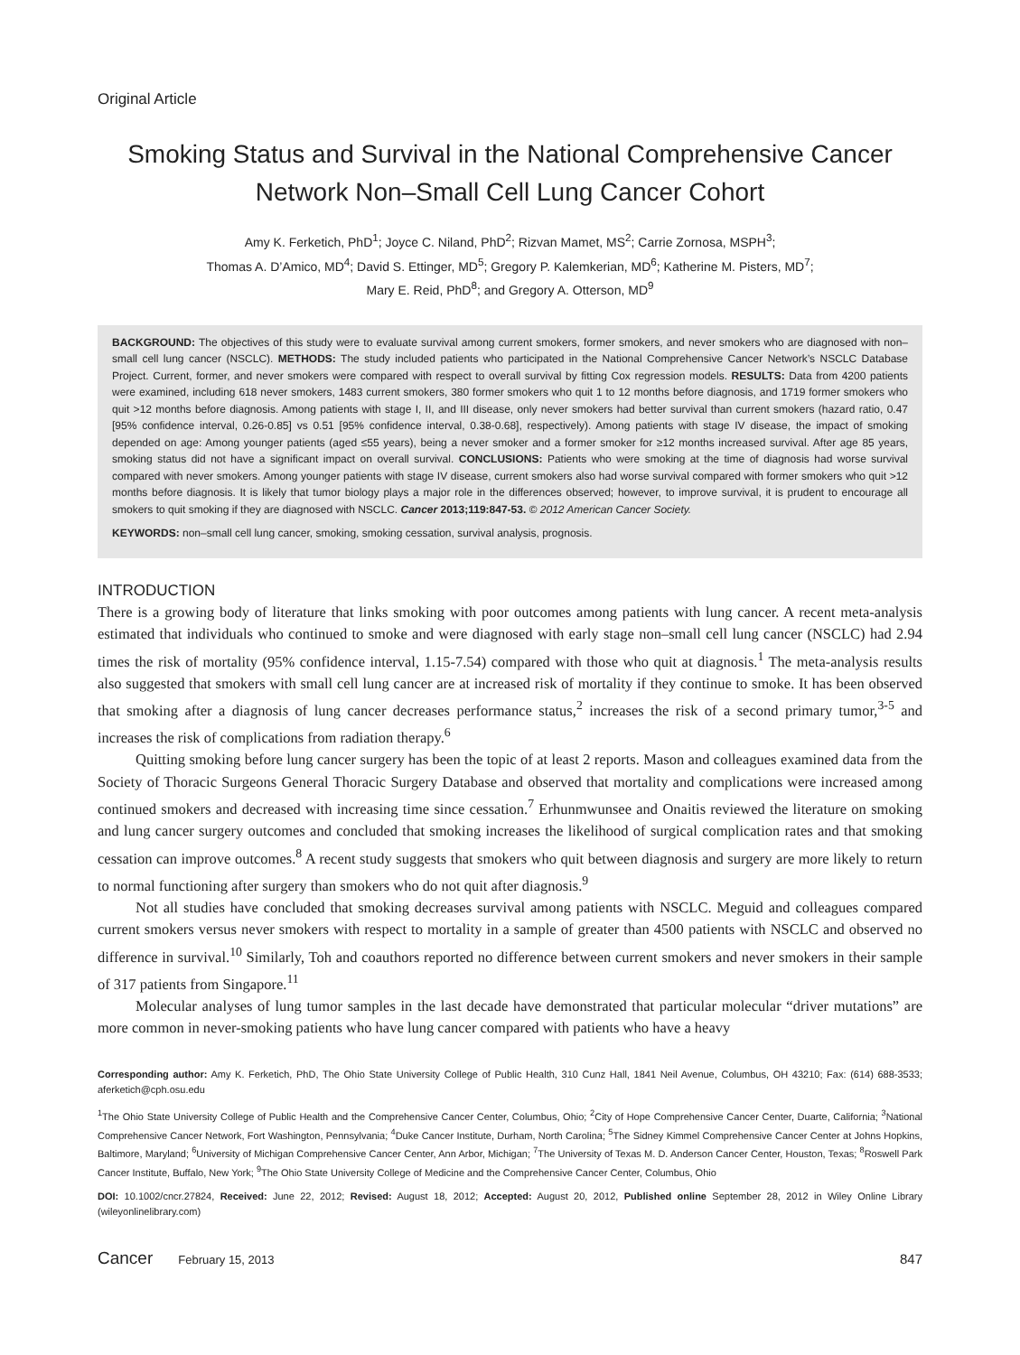Original Article
Smoking Status and Survival in the National Comprehensive Cancer Network Non–Small Cell Lung Cancer Cohort
Amy K. Ferketich, PhD<sup>1</sup>; Joyce C. Niland, PhD<sup>2</sup>; Rizvan Mamet, MS<sup>2</sup>; Carrie Zornosa, MSPH<sup>3</sup>;
Thomas A. D’Amico, MD<sup>4</sup>; David S. Ettinger, MD<sup>5</sup>; Gregory P. Kalemkerian, MD<sup>6</sup>; Katherine M. Pisters, MD<sup>7</sup>;
Mary E. Reid, PhD<sup>8</sup>; and Gregory A. Otterson, MD<sup>9</sup>
BACKGROUND: The objectives of this study were to evaluate survival among current smokers, former smokers, and never smokers who are diagnosed with non–small cell lung cancer (NSCLC). METHODS: The study included patients who participated in the National Comprehensive Cancer Network’s NSCLC Database Project. Current, former, and never smokers were compared with respect to overall survival by fitting Cox regression models. RESULTS: Data from 4200 patients were examined, including 618 never smokers, 1483 current smokers, 380 former smokers who quit 1 to 12 months before diagnosis, and 1719 former smokers who quit >12 months before diagnosis. Among patients with stage I, II, and III disease, only never smokers had better survival than current smokers (hazard ratio, 0.47 [95% confidence interval, 0.26-0.85] vs 0.51 [95% confidence interval, 0.38-0.68], respectively). Among patients with stage IV disease, the impact of smoking depended on age: Among younger patients (aged ≤55 years), being a never smoker and a former smoker for ≥12 months increased survival. After age 85 years, smoking status did not have a significant impact on overall survival. CONCLUSIONS: Patients who were smoking at the time of diagnosis had worse survival compared with never smokers. Among younger patients with stage IV disease, current smokers also had worse survival compared with former smokers who quit >12 months before diagnosis. It is likely that tumor biology plays a major role in the differences observed; however, to improve survival, it is prudent to encourage all smokers to quit smoking if they are diagnosed with NSCLC. Cancer 2013;119:847-53. © 2012 American Cancer Society.
KEYWORDS: non–small cell lung cancer, smoking, smoking cessation, survival analysis, prognosis.
INTRODUCTION
There is a growing body of literature that links smoking with poor outcomes among patients with lung cancer. A recent meta-analysis estimated that individuals who continued to smoke and were diagnosed with early stage non–small cell lung cancer (NSCLC) had 2.94 times the risk of mortality (95% confidence interval, 1.15-7.54) compared with those who quit at diagnosis.<sup>1</sup> The meta-analysis results also suggested that smokers with small cell lung cancer are at increased risk of mortality if they continue to smoke. It has been observed that smoking after a diagnosis of lung cancer decreases performance status,<sup>2</sup> increases the risk of a second primary tumor,<sup>3-5</sup> and increases the risk of complications from radiation therapy.<sup>6</sup>
Quitting smoking before lung cancer surgery has been the topic of at least 2 reports. Mason and colleagues examined data from the Society of Thoracic Surgeons General Thoracic Surgery Database and observed that mortality and complications were increased among continued smokers and decreased with increasing time since cessation.<sup>7</sup> Erhunmwunsee and Onaitis reviewed the literature on smoking and lung cancer surgery outcomes and concluded that smoking increases the likelihood of surgical complication rates and that smoking cessation can improve outcomes.<sup>8</sup> A recent study suggests that smokers who quit between diagnosis and surgery are more likely to return to normal functioning after surgery than smokers who do not quit after diagnosis.<sup>9</sup>
Not all studies have concluded that smoking decreases survival among patients with NSCLC. Meguid and colleagues compared current smokers versus never smokers with respect to mortality in a sample of greater than 4500 patients with NSCLC and observed no difference in survival.<sup>10</sup> Similarly, Toh and coauthors reported no difference between current smokers and never smokers in their sample of 317 patients from Singapore.<sup>11</sup>
Molecular analyses of lung tumor samples in the last decade have demonstrated that particular molecular “driver mutations” are more common in never-smoking patients who have lung cancer compared with patients who have a heavy
Corresponding author: Amy K. Ferketich, PhD, The Ohio State University College of Public Health, 310 Cunz Hall, 1841 Neil Avenue, Columbus, OH 43210; Fax: (614) 688-3533; aferketich@cph.osu.edu
<sup>1</sup> The Ohio State University College of Public Health and the Comprehensive Cancer Center, Columbus, Ohio; <sup>2</sup>City of Hope Comprehensive Cancer Center, Duarte, California; <sup>3</sup>National Comprehensive Cancer Network, Fort Washington, Pennsylvania; <sup>4</sup>Duke Cancer Institute, Durham, North Carolina; <sup>5</sup>The Sidney Kimmel Comprehensive Cancer Center at Johns Hopkins, Baltimore, Maryland; <sup>6</sup>University of Michigan Comprehensive Cancer Center, Ann Arbor, Michigan; <sup>7</sup>The University of Texas M. D. Anderson Cancer Center, Houston, Texas; <sup>8</sup>Roswell Park Cancer Institute, Buffalo, New York; <sup>9</sup>The Ohio State University College of Medicine and the Comprehensive Cancer Center, Columbus, Ohio
DOI: 10.1002/cncr.27824, Received: June 22, 2012; Revised: August 18, 2012; Accepted: August 20, 2012, Published online September 28, 2012 in Wiley Online Library (wileyonlinelibrary.com)
Cancer February 15, 2013 847